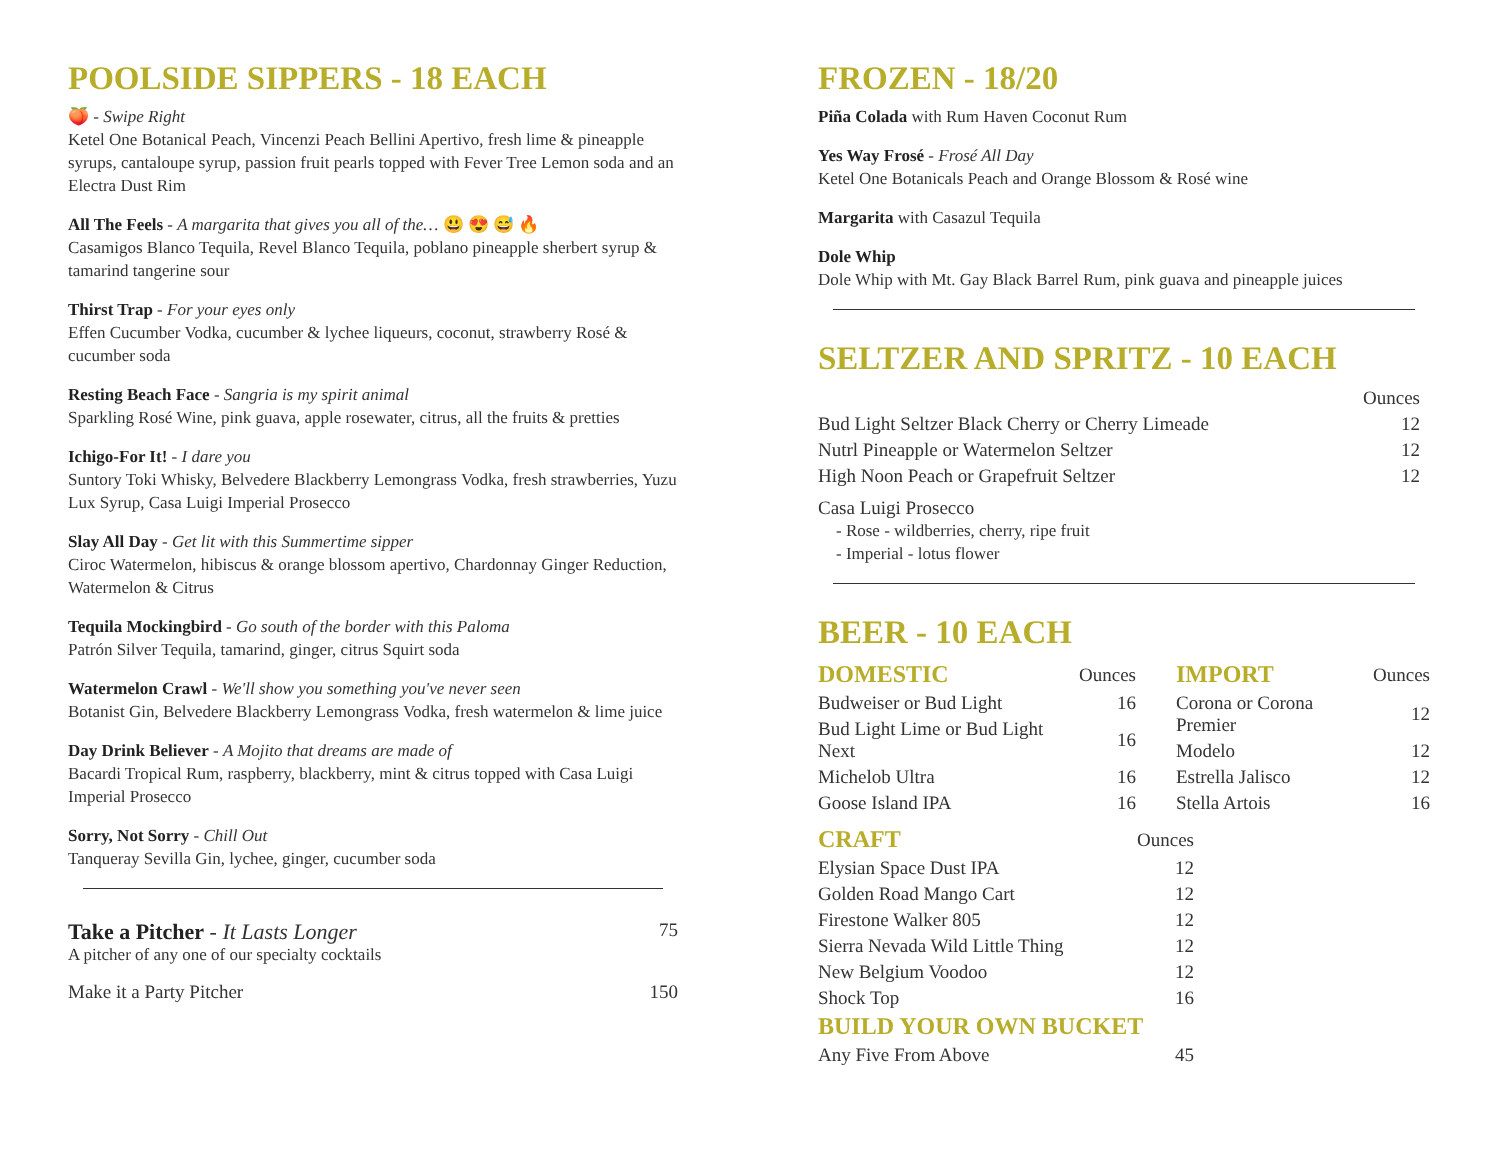POOLSIDE SIPPERS - 18 EACH
🍑 - Swipe Right
Ketel One Botanical Peach, Vincenzi Peach Bellini Apertivo, fresh lime & pineapple syrups, cantaloupe syrup, passion fruit pearls topped with Fever Tree Lemon soda and an Electra Dust Rim
All The Feels - A margarita that gives you all of the… 😃 😍 😅 🔥
Casamigos Blanco Tequila, Revel Blanco Tequila, poblano pineapple sherbert syrup & tamarind tangerine sour
Thirst Trap - For your eyes only
Effen Cucumber Vodka, cucumber & lychee liqueurs, coconut, strawberry Rosé & cucumber soda
Resting Beach Face - Sangria is my spirit animal
Sparkling Rosé Wine, pink guava, apple rosewater, citrus, all the fruits & pretties
Ichigo-For It! - I dare you
Suntory Toki Whisky, Belvedere Blackberry Lemongrass Vodka, fresh strawberries, Yuzu Lux Syrup, Casa Luigi Imperial Prosecco
Slay All Day - Get lit with this Summertime sipper
Ciroc Watermelon, hibiscus & orange blossom apertivo, Chardonnay Ginger Reduction, Watermelon & Citrus
Tequila Mockingbird - Go south of the border with this Paloma
Patrón Silver Tequila, tamarind, ginger, citrus Squirt soda
Watermelon Crawl - We'll show you something you've never seen
Botanist Gin, Belvedere Blackberry Lemongrass Vodka, fresh watermelon & lime juice
Day Drink Believer - A Mojito that dreams are made of
Bacardi Tropical Rum, raspberry, blackberry, mint & citrus topped with Casa Luigi Imperial Prosecco
Sorry, Not Sorry - Chill Out
Tanqueray Sevilla Gin, lychee, ginger, cucumber soda
Take a Pitcher - It Lasts Longer 75
A pitcher of any one of our specialty cocktails
Make it a Party Pitcher 150
FROZEN - 18/20
Piña Colada with Rum Haven Coconut Rum
Yes Way Frosé - Frosé All Day
Ketel One Botanicals Peach and Orange Blossom & Rosé wine
Margarita with Casazul Tequila
Dole Whip
Dole Whip with Mt. Gay Black Barrel Rum, pink guava and pineapple juices
SELTZER AND SPRITZ - 10 EACH
| | Ounces |
| Bud Light Seltzer Black Cherry or Cherry Limeade | 12 |
| Nutrl Pineapple or Watermelon Seltzer | 12 |
| High Noon Peach or Grapefruit Seltzer | 12 |
Casa Luigi Prosecco
- Rose - wildberries, cherry, ripe fruit
- Imperial - lotus flower
BEER - 10 EACH
| DOMESTIC | Ounces |
| Budweiser or Bud Light | 16 |
| Bud Light Lime or Bud Light Next | 16 |
| Michelob Ultra | 16 |
| Goose Island IPA | 16 |
| IMPORT | Ounces |
| Corona or Corona Premier | 12 |
| Modelo | 12 |
| Estrella Jalisco | 12 |
| Stella Artois | 16 |
| CRAFT | Ounces |
| Elysian Space Dust IPA | 12 |
| Golden Road Mango Cart | 12 |
| Firestone Walker 805 | 12 |
| Sierra Nevada Wild Little Thing | 12 |
| New Belgium Voodoo | 12 |
| Shock Top | 16 |
| BUILD YOUR OWN BUCKET | |
| Any Five From Above | 45 |